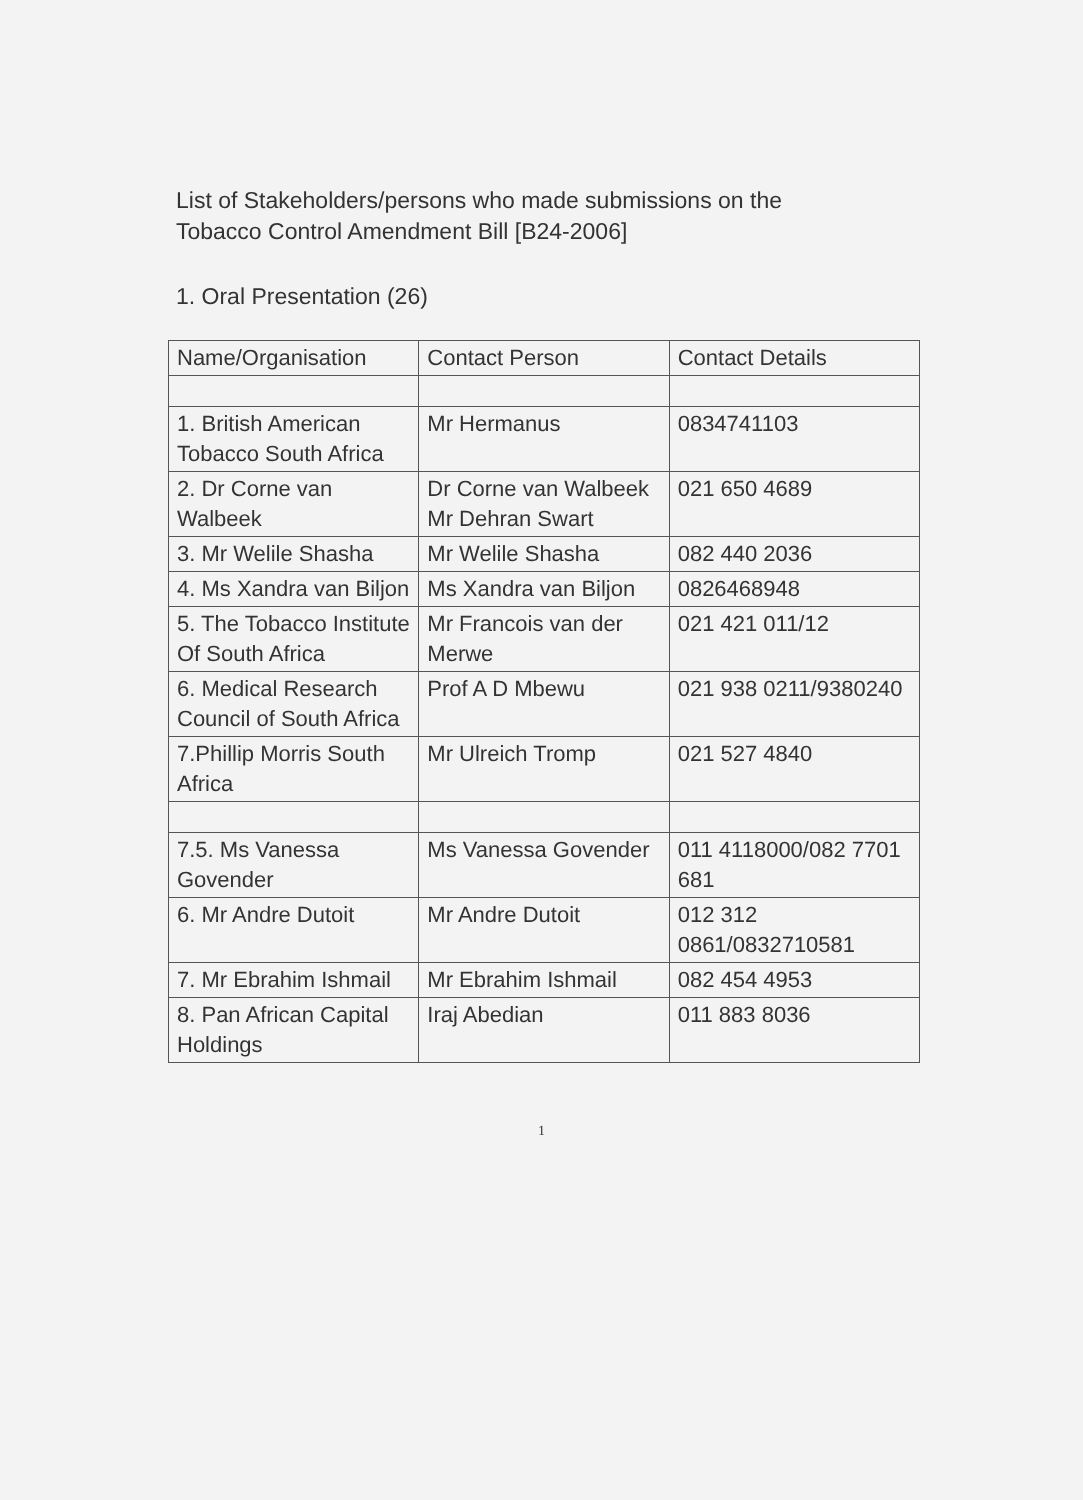List of Stakeholders/persons who made submissions on the
Tobacco Control Amendment Bill [B24-2006]
1. Oral Presentation (26)
| Name/Organisation | Contact Person | Contact Details |
| --- | --- | --- |
| 1. British American Tobacco South Africa | Mr Hermanus | 0834741103 |
| 2. Dr Corne van Walbeek | Dr Corne van Walbeek Mr Dehran Swart | 021 650 4689 |
| 3. Mr Welile Shasha | Mr Welile Shasha | 082 440 2036 |
| 4. Ms Xandra van Biljon | Ms Xandra van Biljon | 0826468948 |
| 5. The Tobacco Institute Of South Africa | Mr Francois van der Merwe | 021 421 011/12 |
| 6. Medical Research Council of South Africa | Prof A D Mbewu | 021 938 0211/9380240 |
| 7.Phillip Morris South Africa | Mr Ulreich Tromp | 021 527 4840 |
| 7.5. Ms Vanessa Govender | Ms Vanessa Govender | 011 4118000/082 7701 681 |
| 6. Mr Andre Dutoit | Mr Andre Dutoit | 012 312 0861/0832710581 |
| 7. Mr Ebrahim Ishmail | Mr Ebrahim Ishmail | 082 454 4953 |
| 8. Pan African Capital Holdings | Iraj Abedian | 011 883 8036 |
1